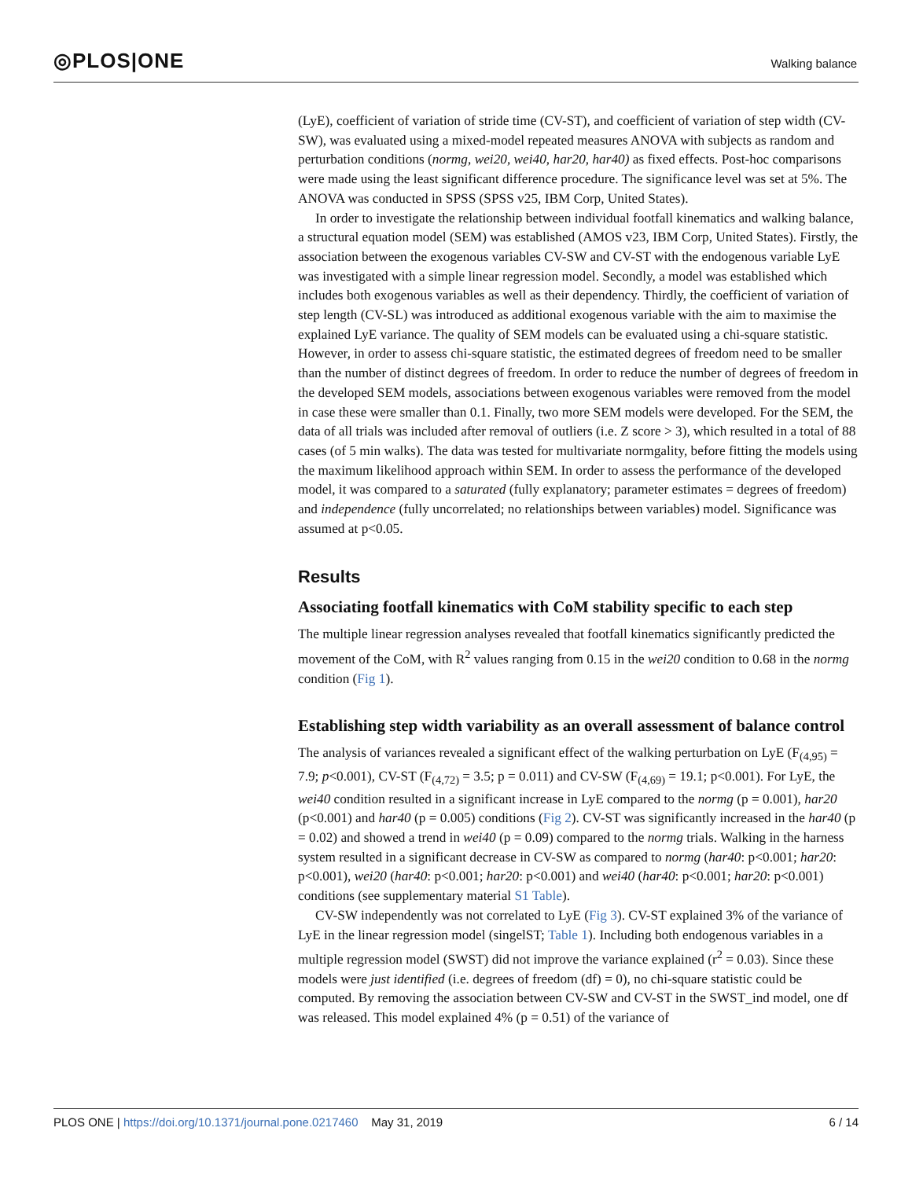◎PLOS|ONE Walking balance
(LyE), coefficient of variation of stride time (CV-ST), and coefficient of variation of step width (CV-SW), was evaluated using a mixed-model repeated measures ANOVA with subjects as random and perturbation conditions (normg, wei20, wei40, har20, har40) as fixed effects. Post-hoc comparisons were made using the least significant difference procedure. The significance level was set at 5%. The ANOVA was conducted in SPSS (SPSS v25, IBM Corp, United States).
In order to investigate the relationship between individual footfall kinematics and walking balance, a structural equation model (SEM) was established (AMOS v23, IBM Corp, United States). Firstly, the association between the exogenous variables CV-SW and CV-ST with the endogenous variable LyE was investigated with a simple linear regression model. Secondly, a model was established which includes both exogenous variables as well as their dependency. Thirdly, the coefficient of variation of step length (CV-SL) was introduced as additional exogenous variable with the aim to maximise the explained LyE variance. The quality of SEM models can be evaluated using a chi-square statistic. However, in order to assess chi-square statistic, the estimated degrees of freedom need to be smaller than the number of distinct degrees of freedom. In order to reduce the number of degrees of freedom in the developed SEM models, associations between exogenous variables were removed from the model in case these were smaller than 0.1. Finally, two more SEM models were developed. For the SEM, the data of all trials was included after removal of outliers (i.e. Z score > 3), which resulted in a total of 88 cases (of 5 min walks). The data was tested for multivariate normgality, before fitting the models using the maximum likelihood approach within SEM. In order to assess the performance of the developed model, it was compared to a saturated (fully explanatory; parameter estimates = degrees of freedom) and independence (fully uncorrelated; no relationships between variables) model. Significance was assumed at p<0.05.
Results
Associating footfall kinematics with CoM stability specific to each step
The multiple linear regression analyses revealed that footfall kinematics significantly predicted the movement of the CoM, with R<sup>2</sup> values ranging from 0.15 in the wei20 condition to 0.68 in the normg condition (Fig 1).
Establishing step width variability as an overall assessment of balance control
The analysis of variances revealed a significant effect of the walking perturbation on LyE (F<sub>(4,95)</sub> = 7.9; p<0.001), CV-ST (F<sub>(4,72)</sub> = 3.5; p = 0.011) and CV-SW (F<sub>(4,69)</sub> = 19.1; p<0.001). For LyE, the wei40 condition resulted in a significant increase in LyE compared to the normg (p = 0.001), har20 (p<0.001) and har40 (p = 0.005) conditions (Fig 2). CV-ST was significantly increased in the har40 (p = 0.02) and showed a trend in wei40 (p = 0.09) compared to the normg trials. Walking in the harness system resulted in a significant decrease in CV-SW as compared to normg (har40: p<0.001; har20: p<0.001), wei20 (har40: p<0.001; har20: p<0.001) and wei40 (har40: p<0.001; har20: p<0.001) conditions (see supplementary material S1 Table).
CV-SW independently was not correlated to LyE (Fig 3). CV-ST explained 3% of the variance of LyE in the linear regression model (singelST; Table 1). Including both endogenous variables in a multiple regression model (SWST) did not improve the variance explained (r<sup>2</sup> = 0.03). Since these models were just identified (i.e. degrees of freedom (df) = 0), no chi-square statistic could be computed. By removing the association between CV-SW and CV-ST in the SWST_ind model, one df was released. This model explained 4% (p = 0.51) of the variance of
PLOS ONE | https://doi.org/10.1371/journal.pone.0217460 May 31, 2019 6 / 14